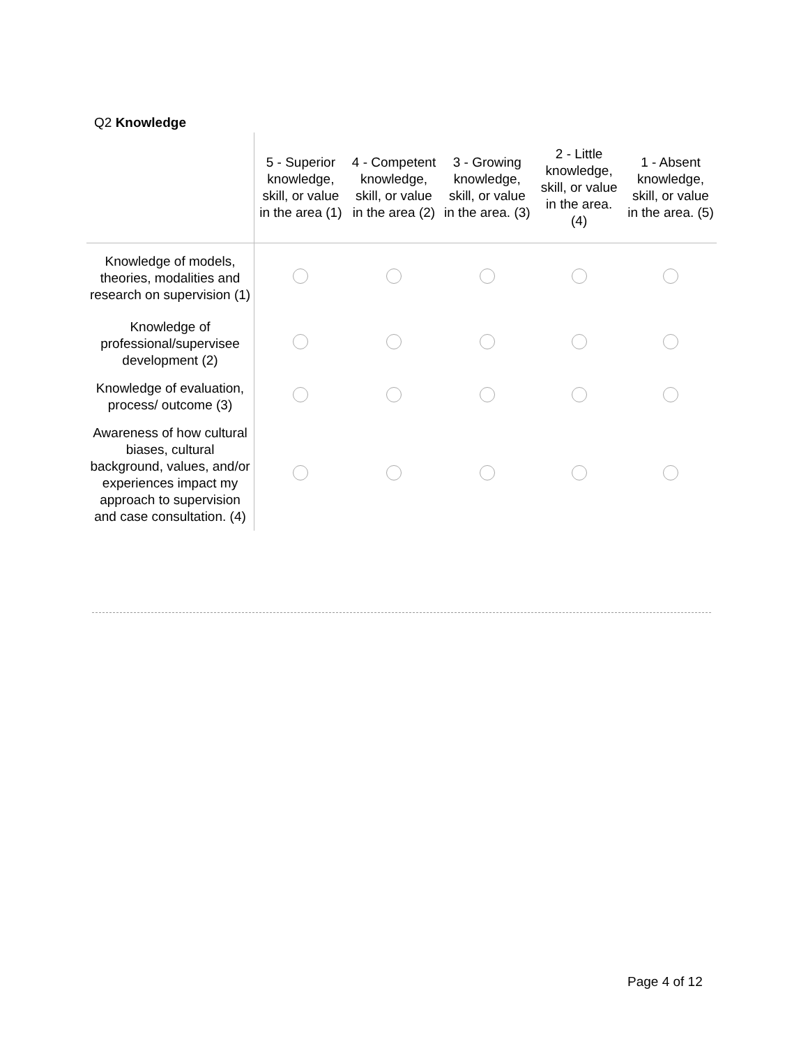Q2 Knowledge
| | 5 - Superior knowledge, skill, or value in the area (1) | 4 - Competent knowledge, skill, or value in the area (2) | 3 - Growing knowledge, skill, or value in the area. (3) | 2 - Little knowledge, skill, or value in the area. (4) | 1 - Absent knowledge, skill, or value in the area. (5) |
| --- | --- | --- | --- | --- | --- |
| Knowledge of models, theories, modalities and research on supervision (1) | | | | | |
| Knowledge of professional/supervisee development (2) | | | | | |
| Knowledge of evaluation, process/ outcome (3) | | | | | |
| Awareness of how cultural biases, cultural background, values, and/or experiences impact my approach to supervision and case consultation. (4) | | | | | |
Page 4 of 12